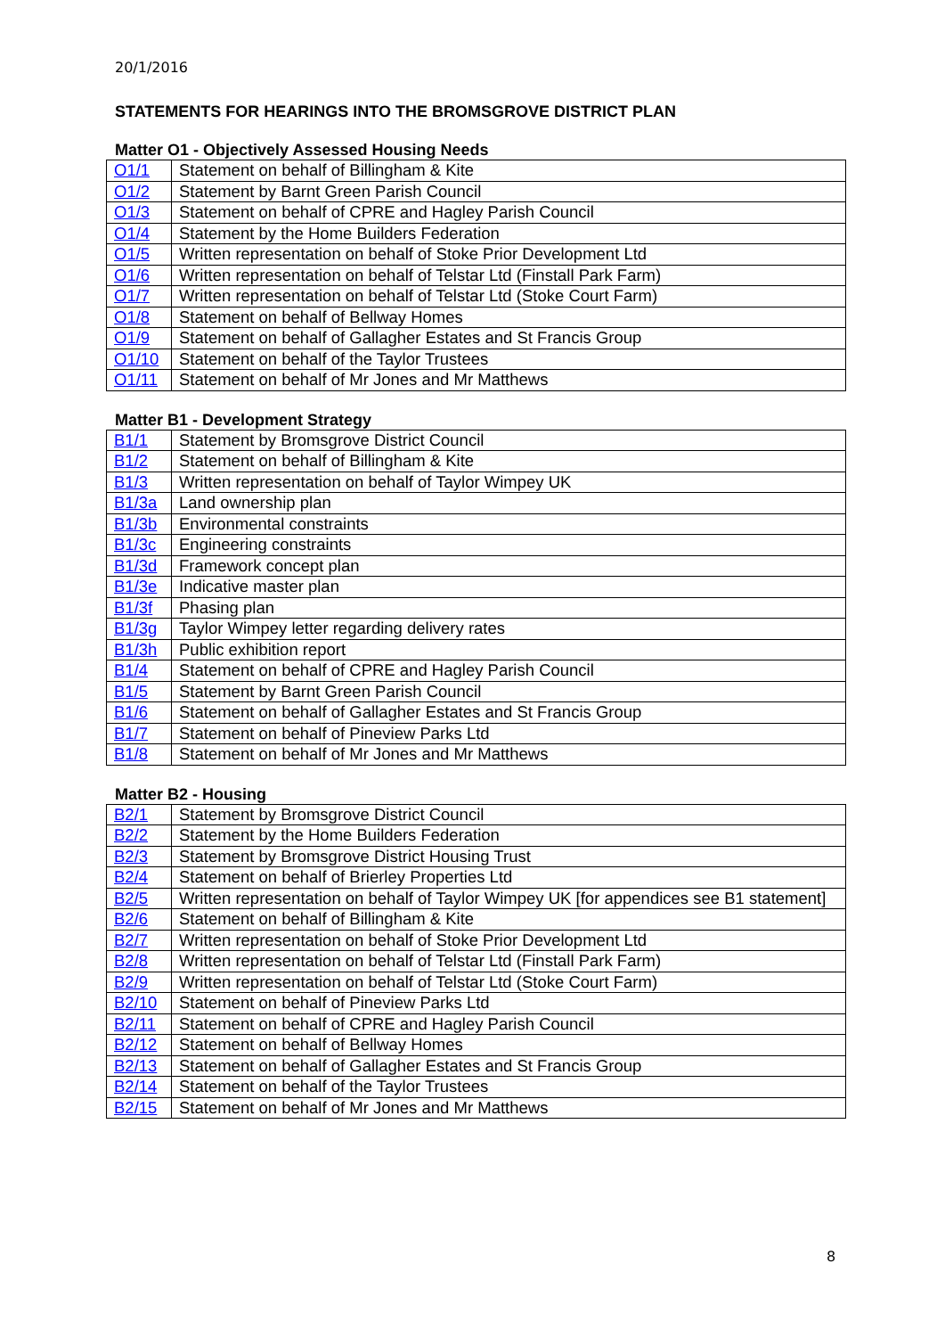20/1/2016
STATEMENTS FOR HEARINGS INTO THE BROMSGROVE DISTRICT PLAN
Matter O1 - Objectively Assessed Housing Needs
| O1/1 | Statement on behalf of Billingham & Kite |
| O1/2 | Statement by Barnt Green Parish Council |
| O1/3 | Statement on behalf of CPRE and Hagley Parish Council |
| O1/4 | Statement by the Home Builders Federation |
| O1/5 | Written representation on behalf of Stoke Prior Development Ltd |
| O1/6 | Written representation on behalf of Telstar Ltd (Finstall Park Farm) |
| O1/7 | Written representation on behalf of Telstar Ltd (Stoke Court Farm) |
| O1/8 | Statement on behalf of Bellway Homes |
| O1/9 | Statement on behalf of Gallagher Estates and St Francis Group |
| O1/10 | Statement on behalf of the Taylor Trustees |
| O1/11 | Statement on behalf of Mr Jones and Mr Matthews |
Matter B1 - Development Strategy
| B1/1 | Statement by Bromsgrove District Council |
| B1/2 | Statement on behalf of Billingham & Kite |
| B1/3 | Written representation on behalf of Taylor Wimpey UK |
| B1/3a | Land ownership plan |
| B1/3b | Environmental constraints |
| B1/3c | Engineering constraints |
| B1/3d | Framework concept plan |
| B1/3e | Indicative master plan |
| B1/3f | Phasing plan |
| B1/3g | Taylor Wimpey letter regarding delivery rates |
| B1/3h | Public exhibition report |
| B1/4 | Statement on behalf of CPRE and Hagley Parish Council |
| B1/5 | Statement by Barnt Green Parish Council |
| B1/6 | Statement on behalf of Gallagher Estates and St Francis Group |
| B1/7 | Statement on behalf of Pineview Parks Ltd |
| B1/8 | Statement on behalf of Mr Jones and Mr Matthews |
Matter B2 - Housing
| B2/1 | Statement by Bromsgrove District Council |
| B2/2 | Statement by the Home Builders Federation |
| B2/3 | Statement by Bromsgrove District Housing Trust |
| B2/4 | Statement on behalf of Brierley Properties Ltd |
| B2/5 | Written representation on behalf of Taylor Wimpey UK [for appendices see B1 statement] |
| B2/6 | Statement on behalf of Billingham & Kite |
| B2/7 | Written representation on behalf of Stoke Prior Development Ltd |
| B2/8 | Written representation on behalf of Telstar Ltd (Finstall Park Farm) |
| B2/9 | Written representation on behalf of Telstar Ltd (Stoke Court Farm) |
| B2/10 | Statement on behalf of Pineview Parks Ltd |
| B2/11 | Statement on behalf of CPRE and Hagley Parish Council |
| B2/12 | Statement on behalf of Bellway Homes |
| B2/13 | Statement on behalf of Gallagher Estates and St Francis Group |
| B2/14 | Statement on behalf of the Taylor Trustees |
| B2/15 | Statement on behalf of Mr Jones and Mr Matthews |
8